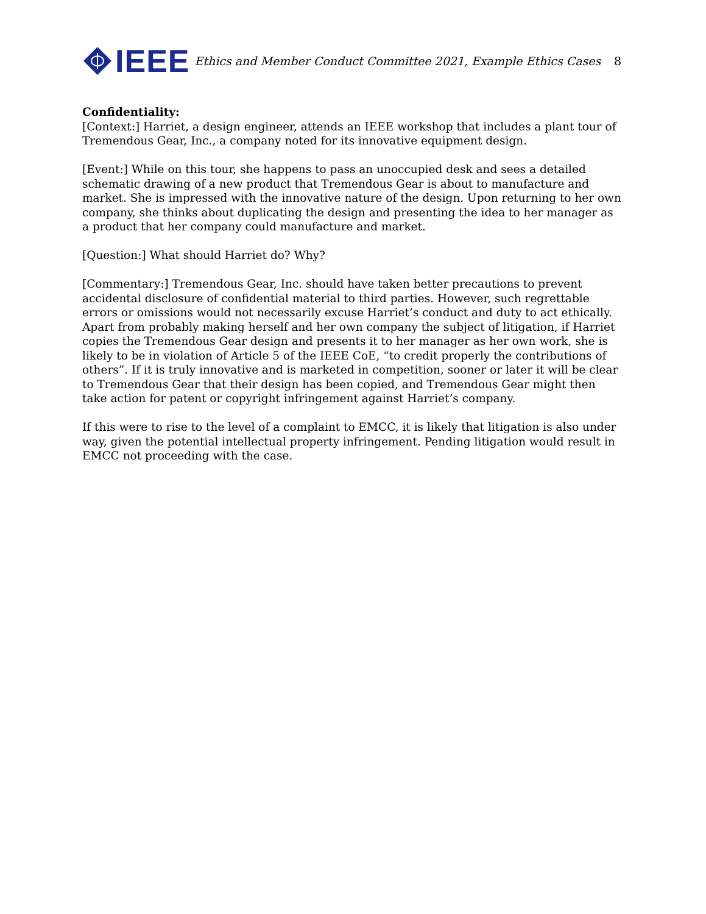IEEE
Ethics and Member Conduct Committee 2021, Example Ethics Cases 8
Confidentiality:
[Context:] Harriet, a design engineer, attends an IEEE workshop that includes a plant tour of Tremendous Gear, Inc., a company noted for its innovative equipment design.
[Event:] While on this tour, she happens to pass an unoccupied desk and sees a detailed schematic drawing of a new product that Tremendous Gear is about to manufacture and market. She is impressed with the innovative nature of the design. Upon returning to her own company, she thinks about duplicating the design and presenting the idea to her manager as a product that her company could manufacture and market.
[Question:] What should Harriet do? Why?
[Commentary:] Tremendous Gear, Inc. should have taken better precautions to prevent accidental disclosure of confidential material to third parties. However, such regrettable errors or omissions would not necessarily excuse Harriet’s conduct and duty to act ethically. Apart from probably making herself and her own company the subject of litigation, if Harriet copies the Tremendous Gear design and presents it to her manager as her own work, she is likely to be in violation of Article 5 of the IEEE CoE, “to credit properly the contributions of others”. If it is truly innovative and is marketed in competition, sooner or later it will be clear to Tremendous Gear that their design has been copied, and Tremendous Gear might then take action for patent or copyright infringement against Harriet’s company.
If this were to rise to the level of a complaint to EMCC, it is likely that litigation is also under way, given the potential intellectual property infringement. Pending litigation would result in EMCC not proceeding with the case.